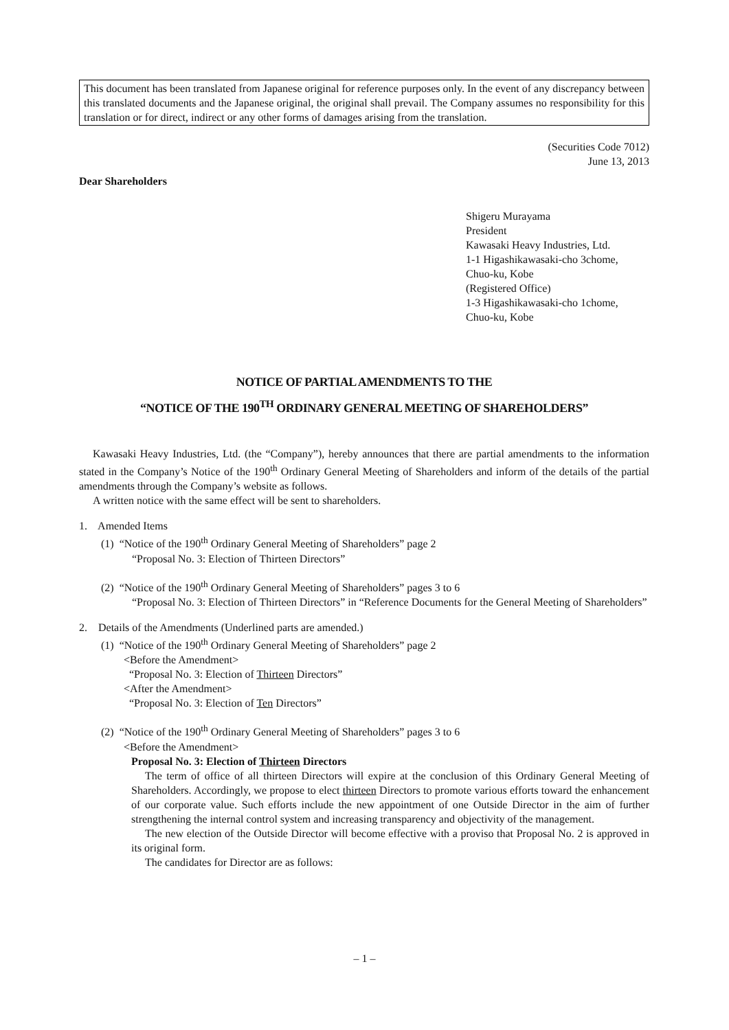This document has been translated from Japanese original for reference purposes only. In the event of any discrepancy between this translated documents and the Japanese original, the original shall prevail. The Company assumes no responsibility for this translation or for direct, indirect or any other forms of damages arising from the translation.
(Securities Code 7012)
June 13, 2013
Dear Shareholders
Shigeru Murayama
President
Kawasaki Heavy Industries, Ltd.
1-1 Higashikawasaki-cho 3chome,
Chuo-ku, Kobe
(Registered Office)
1-3 Higashikawasaki-cho 1chome,
Chuo-ku, Kobe
NOTICE OF PARTIAL AMENDMENTS TO THE
“NOTICE OF THE 190<sup>TH</sup> ORDINARY GENERAL MEETING OF SHAREHOLDERS”
Kawasaki Heavy Industries, Ltd. (the “Company”), hereby announces that there are partial amendments to the information stated in the Company’s Notice of the 190<sup>th</sup> Ordinary General Meeting of Shareholders and inform of the details of the partial amendments through the Company’s website as follows.
A written notice with the same effect will be sent to shareholders.
1. Amended Items
(1) “Notice of the 190<sup>th</sup> Ordinary General Meeting of Shareholders” page 2
“Proposal No. 3: Election of Thirteen Directors”
(2) “Notice of the 190<sup>th</sup> Ordinary General Meeting of Shareholders” pages 3 to 6
“Proposal No. 3: Election of Thirteen Directors” in “Reference Documents for the General Meeting of Shareholders”
2. Details of the Amendments (Underlined parts are amended.)
(1) “Notice of the 190<sup>th</sup> Ordinary General Meeting of Shareholders” page 2
<Before the Amendment>
“Proposal No. 3: Election of Thirteen Directors”
<After the Amendment>
“Proposal No. 3: Election of Ten Directors”
(2) “Notice of the 190<sup>th</sup> Ordinary General Meeting of Shareholders” pages 3 to 6
<Before the Amendment>
Proposal No. 3: Election of Thirteen Directors
The term of office of all thirteen Directors will expire at the conclusion of this Ordinary General Meeting of Shareholders. Accordingly, we propose to elect thirteen Directors to promote various efforts toward the enhancement of our corporate value. Such efforts include the new appointment of one Outside Director in the aim of further strengthening the internal control system and increasing transparency and objectivity of the management.
The new election of the Outside Director will become effective with a proviso that Proposal No. 2 is approved in its original form.
The candidates for Director are as follows:
– 1 –